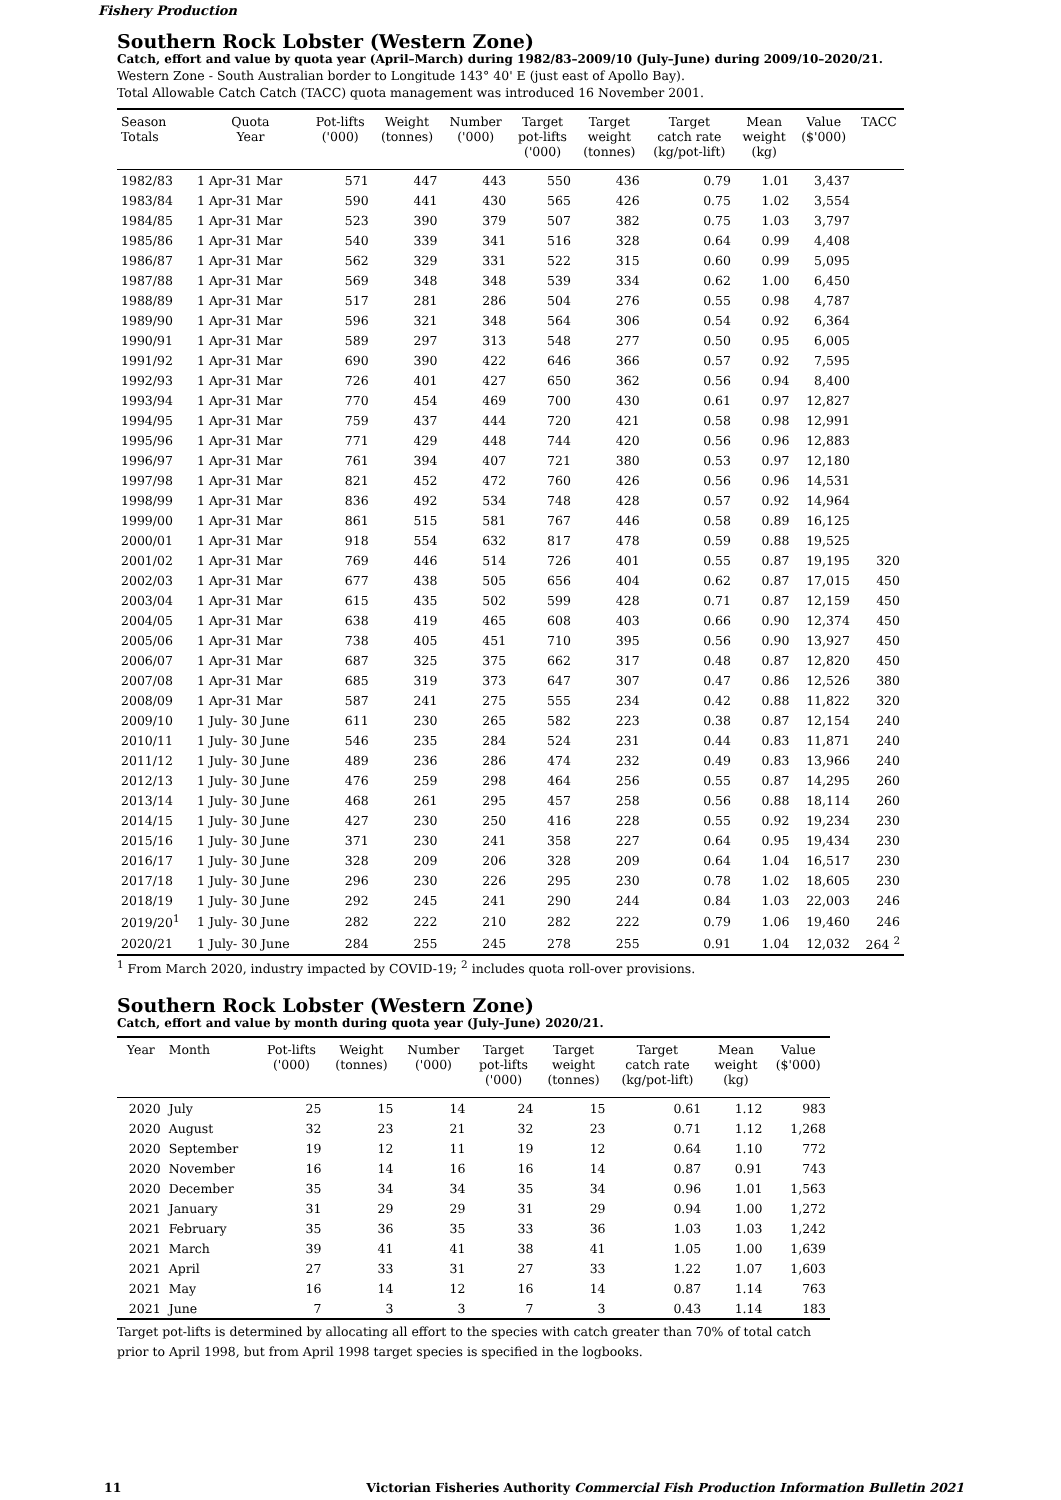Fishery Production
Southern Rock Lobster (Western Zone)
Catch, effort and value by quota year (April–March) during 1982/83–2009/10 (July–June) during 2009/10–2020/21.
Western Zone - South Australian border to Longitude 143° 40' E (just east of Apollo Bay).
Total Allowable Catch Catch (TACC) quota management was introduced 16 November 2001.
| Season Totals | Quota Year | Pot-lifts ('000) | Weight (tonnes) | Number ('000) | Target pot-lifts ('000) | Target weight (tonnes) | Target catch rate (kg/pot-lift) | Mean weight (kg) | Value ($'000) | TACC |
| --- | --- | --- | --- | --- | --- | --- | --- | --- | --- | --- |
| 1982/83 | 1 Apr-31 Mar | 571 | 447 | 443 | 550 | 436 | 0.79 | 1.01 | 3,437 | |
| 1983/84 | 1 Apr-31 Mar | 590 | 441 | 430 | 565 | 426 | 0.75 | 1.02 | 3,554 | |
| 1984/85 | 1 Apr-31 Mar | 523 | 390 | 379 | 507 | 382 | 0.75 | 1.03 | 3,797 | |
| 1985/86 | 1 Apr-31 Mar | 540 | 339 | 341 | 516 | 328 | 0.64 | 0.99 | 4,408 | |
| 1986/87 | 1 Apr-31 Mar | 562 | 329 | 331 | 522 | 315 | 0.60 | 0.99 | 5,095 | |
| 1987/88 | 1 Apr-31 Mar | 569 | 348 | 348 | 539 | 334 | 0.62 | 1.00 | 6,450 | |
| 1988/89 | 1 Apr-31 Mar | 517 | 281 | 286 | 504 | 276 | 0.55 | 0.98 | 4,787 | |
| 1989/90 | 1 Apr-31 Mar | 596 | 321 | 348 | 564 | 306 | 0.54 | 0.92 | 6,364 | |
| 1990/91 | 1 Apr-31 Mar | 589 | 297 | 313 | 548 | 277 | 0.50 | 0.95 | 6,005 | |
| 1991/92 | 1 Apr-31 Mar | 690 | 390 | 422 | 646 | 366 | 0.57 | 0.92 | 7,595 | |
| 1992/93 | 1 Apr-31 Mar | 726 | 401 | 427 | 650 | 362 | 0.56 | 0.94 | 8,400 | |
| 1993/94 | 1 Apr-31 Mar | 770 | 454 | 469 | 700 | 430 | 0.61 | 0.97 | 12,827 | |
| 1994/95 | 1 Apr-31 Mar | 759 | 437 | 444 | 720 | 421 | 0.58 | 0.98 | 12,991 | |
| 1995/96 | 1 Apr-31 Mar | 771 | 429 | 448 | 744 | 420 | 0.56 | 0.96 | 12,883 | |
| 1996/97 | 1 Apr-31 Mar | 761 | 394 | 407 | 721 | 380 | 0.53 | 0.97 | 12,180 | |
| 1997/98 | 1 Apr-31 Mar | 821 | 452 | 472 | 760 | 426 | 0.56 | 0.96 | 14,531 | |
| 1998/99 | 1 Apr-31 Mar | 836 | 492 | 534 | 748 | 428 | 0.57 | 0.92 | 14,964 | |
| 1999/00 | 1 Apr-31 Mar | 861 | 515 | 581 | 767 | 446 | 0.58 | 0.89 | 16,125 | |
| 2000/01 | 1 Apr-31 Mar | 918 | 554 | 632 | 817 | 478 | 0.59 | 0.88 | 19,525 | |
| 2001/02 | 1 Apr-31 Mar | 769 | 446 | 514 | 726 | 401 | 0.55 | 0.87 | 19,195 | 320 |
| 2002/03 | 1 Apr-31 Mar | 677 | 438 | 505 | 656 | 404 | 0.62 | 0.87 | 17,015 | 450 |
| 2003/04 | 1 Apr-31 Mar | 615 | 435 | 502 | 599 | 428 | 0.71 | 0.87 | 12,159 | 450 |
| 2004/05 | 1 Apr-31 Mar | 638 | 419 | 465 | 608 | 403 | 0.66 | 0.90 | 12,374 | 450 |
| 2005/06 | 1 Apr-31 Mar | 738 | 405 | 451 | 710 | 395 | 0.56 | 0.90 | 13,927 | 450 |
| 2006/07 | 1 Apr-31 Mar | 687 | 325 | 375 | 662 | 317 | 0.48 | 0.87 | 12,820 | 450 |
| 2007/08 | 1 Apr-31 Mar | 685 | 319 | 373 | 647 | 307 | 0.47 | 0.86 | 12,526 | 380 |
| 2008/09 | 1 Apr-31 Mar | 587 | 241 | 275 | 555 | 234 | 0.42 | 0.88 | 11,822 | 320 |
| 2009/10 | 1 July- 30 June | 611 | 230 | 265 | 582 | 223 | 0.38 | 0.87 | 12,154 | 240 |
| 2010/11 | 1 July- 30 June | 546 | 235 | 284 | 524 | 231 | 0.44 | 0.83 | 11,871 | 240 |
| 2011/12 | 1 July- 30 June | 489 | 236 | 286 | 474 | 232 | 0.49 | 0.83 | 13,966 | 240 |
| 2012/13 | 1 July- 30 June | 476 | 259 | 298 | 464 | 256 | 0.55 | 0.87 | 14,295 | 260 |
| 2013/14 | 1 July- 30 June | 468 | 261 | 295 | 457 | 258 | 0.56 | 0.88 | 18,114 | 260 |
| 2014/15 | 1 July- 30 June | 427 | 230 | 250 | 416 | 228 | 0.55 | 0.92 | 19,234 | 230 |
| 2015/16 | 1 July- 30 June | 371 | 230 | 241 | 358 | 227 | 0.64 | 0.95 | 19,434 | 230 |
| 2016/17 | 1 July- 30 June | 328 | 209 | 206 | 328 | 209 | 0.64 | 1.04 | 16,517 | 230 |
| 2017/18 | 1 July- 30 June | 296 | 230 | 226 | 295 | 230 | 0.78 | 1.02 | 18,605 | 230 |
| 2018/19 | 1 July- 30 June | 292 | 245 | 241 | 290 | 244 | 0.84 | 1.03 | 22,003 | 246 |
| 2019/20<sup>1</sup> | 1 July- 30 June | 282 | 222 | 210 | 282 | 222 | 0.79 | 1.06 | 19,460 | 246 |
| 2020/21 | 1 July- 30 June | 284 | 255 | 245 | 278 | 255 | 0.91 | 1.04 | 12,032 | 264 <sup>2</sup> |
<sup>1</sup> From March 2020, industry impacted by COVID-19; <sup>2</sup> includes quota roll-over provisions.
Southern Rock Lobster (Western Zone)
Catch, effort and value by month during quota year (July–June) 2020/21.
| Year | Month | Pot-lifts ('000) | Weight (tonnes) | Number ('000) | Target pot-lifts ('000) | Target weight (tonnes) | Target catch rate (kg/pot-lift) | Mean weight (kg) | Value ($'000) |
| --- | --- | --- | --- | --- | --- | --- | --- | --- | --- |
| 2020 | July | 25 | 15 | 14 | 24 | 15 | 0.61 | 1.12 | 983 |
| 2020 | August | 32 | 23 | 21 | 32 | 23 | 0.71 | 1.12 | 1,268 |
| 2020 | September | 19 | 12 | 11 | 19 | 12 | 0.64 | 1.10 | 772 |
| 2020 | November | 16 | 14 | 16 | 16 | 14 | 0.87 | 0.91 | 743 |
| 2020 | December | 35 | 34 | 34 | 35 | 34 | 0.96 | 1.01 | 1,563 |
| 2021 | January | 31 | 29 | 29 | 31 | 29 | 0.94 | 1.00 | 1,272 |
| 2021 | February | 35 | 36 | 35 | 33 | 36 | 1.03 | 1.03 | 1,242 |
| 2021 | March | 39 | 41 | 41 | 38 | 41 | 1.05 | 1.00 | 1,639 |
| 2021 | April | 27 | 33 | 31 | 27 | 33 | 1.22 | 1.07 | 1,603 |
| 2021 | May | 16 | 14 | 12 | 16 | 14 | 0.87 | 1.14 | 763 |
| 2021 | June | 7 | 3 | 3 | 7 | 3 | 0.43 | 1.14 | 183 |
Target pot-lifts is determined by allocating all effort to the species with catch greater than 70% of total catch prior to April 1998, but from April 1998 target species is specified in the logbooks.
11 Victorian Fisheries Authority Commercial Fish Production Information Bulletin 2021